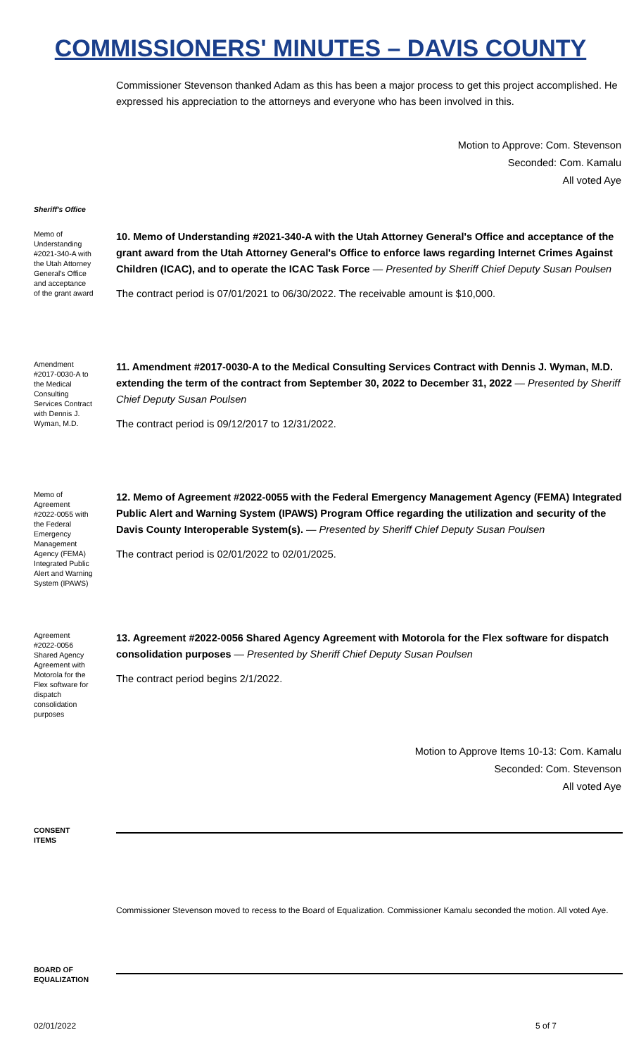COMMISSIONERS' MINUTES – DAVIS COUNTY
Commissioner Stevenson thanked Adam as this has been a major process to get this project accomplished. He expressed his appreciation to the attorneys and everyone who has been involved in this.
Motion to Approve: Com. Stevenson
Seconded: Com. Kamalu
All voted Aye
Sheriff's Office
Memo of Understanding #2021-340-A with the Utah Attorney General's Office and acceptance of the grant award
10. Memo of Understanding #2021-340-A with the Utah Attorney General's Office and acceptance of the grant award from the Utah Attorney General's Office to enforce laws regarding Internet Crimes Against Children (ICAC), and to operate the ICAC Task Force — Presented by Sheriff Chief Deputy Susan Poulsen
The contract period is 07/01/2021 to 06/30/2022. The receivable amount is $10,000.
Amendment #2017-0030-A to the Medical Consulting Services Contract with Dennis J. Wyman, M.D.
11. Amendment #2017-0030-A to the Medical Consulting Services Contract with Dennis J. Wyman, M.D. extending the term of the contract from September 30, 2022 to December 31, 2022 — Presented by Sheriff Chief Deputy Susan Poulsen
The contract period is 09/12/2017 to 12/31/2022.
Memo of Agreement #2022-0055 with the Federal Emergency Management Agency (FEMA) Integrated Public Alert and Warning System (IPAWS)
12. Memo of Agreement #2022-0055 with the Federal Emergency Management Agency (FEMA) Integrated Public Alert and Warning System (IPAWS) Program Office regarding the utilization and security of the Davis County Interoperable System(s). — Presented by Sheriff Chief Deputy Susan Poulsen
The contract period is 02/01/2022 to 02/01/2025.
Agreement #2022-0056 Shared Agency Agreement with Motorola for the Flex software for dispatch consolidation purposes
13. Agreement #2022-0056 Shared Agency Agreement with Motorola for the Flex software for dispatch consolidation purposes — Presented by Sheriff Chief Deputy Susan Poulsen
The contract period begins 2/1/2022.
Motion to Approve Items 10-13: Com. Kamalu
Seconded: Com. Stevenson
All voted Aye
CONSENT ITEMS
Commissioner Stevenson moved to recess to the Board of Equalization. Commissioner Kamalu seconded the motion. All voted Aye.
BOARD OF EQUALIZATION
02/01/2022 5 of 7